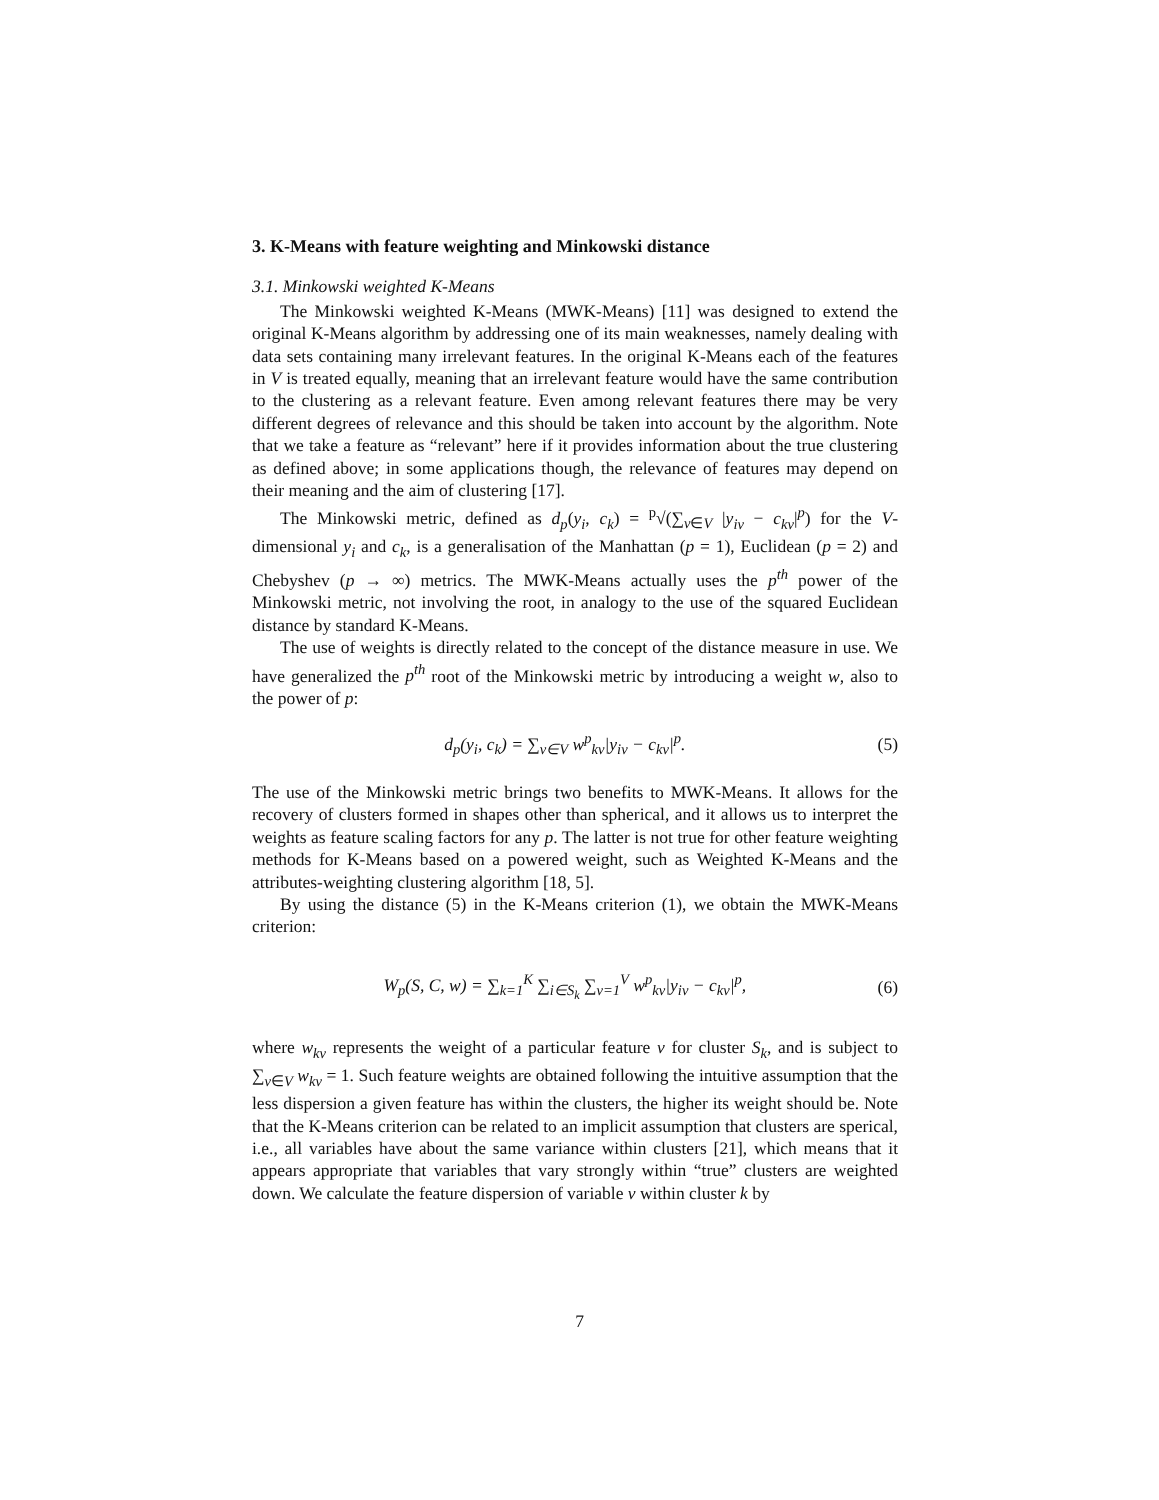3. K-Means with feature weighting and Minkowski distance
3.1. Minkowski weighted K-Means
The Minkowski weighted K-Means (MWK-Means) [11] was designed to extend the original K-Means algorithm by addressing one of its main weaknesses, namely dealing with data sets containing many irrelevant features. In the original K-Means each of the features in V is treated equally, meaning that an irrelevant feature would have the same contribution to the clustering as a relevant feature. Even among relevant features there may be very different degrees of relevance and this should be taken into account by the algorithm. Note that we take a feature as “relevant” here if it provides information about the true clustering as defined above; in some applications though, the relevance of features may depend on their meaning and the aim of clustering [17].
The Minkowski metric, defined as d<sub>p</sub>(y<sub>i</sub>, c<sub>k</sub>) = <sup>p</sup>√(∑<sub>v∈V</sub> |y<sub>iv</sub> − c<sub>kv</sub>|<sup>p</sup>) for the V-dimensional y<sub>i</sub> and c<sub>k</sub>, is a generalisation of the Manhattan (p = 1), Euclidean (p = 2) and Chebyshev (p → ∞) metrics. The MWK-Means actually uses the p<sup>th</sup> power of the Minkowski metric, not involving the root, in analogy to the use of the squared Euclidean distance by standard K-Means.
The use of weights is directly related to the concept of the distance measure in use. We have generalized the p<sup>th</sup> root of the Minkowski metric by introducing a weight w, also to the power of p:
d<sub>p</sub>(y<sub>i</sub>, c<sub>k</sub>) = ∑<sub>v∈V</sub> w<sup>p</sup><sub>kv</sub>|y<sub>iv</sub> − c<sub>kv</sub>|<sup>p</sup>. (5)
The use of the Minkowski metric brings two benefits to MWK-Means. It allows for the recovery of clusters formed in shapes other than spherical, and it allows us to interpret the weights as feature scaling factors for any p. The latter is not true for other feature weighting methods for K-Means based on a powered weight, such as Weighted K-Means and the attributes-weighting clustering algorithm [18, 5].
By using the distance (5) in the K-Means criterion (1), we obtain the MWK-Means criterion:
W<sub>p</sub>(S, C, w) = ∑<sub>k=1</sub><sup>K</sup> ∑<sub>i∈S<sub>k</sub></sub> ∑<sub>v=1</sub><sup>V</sup> w<sup>p</sup><sub>kv</sub>|y<sub>iv</sub> − c<sub>kv</sub>|<sup>p</sup>, (6)
where w<sub>kv</sub> represents the weight of a particular feature v for cluster S<sub>k</sub>, and is subject to ∑<sub>v∈V</sub> w<sub>kv</sub> = 1. Such feature weights are obtained following the intuitive assumption that the less dispersion a given feature has within the clusters, the higher its weight should be. Note that the K-Means criterion can be related to an implicit assumption that clusters are sperical, i.e., all variables have about the same variance within clusters [21], which means that it appears appropriate that variables that vary strongly within “true” clusters are weighted down. We calculate the feature dispersion of variable v within cluster k by
7